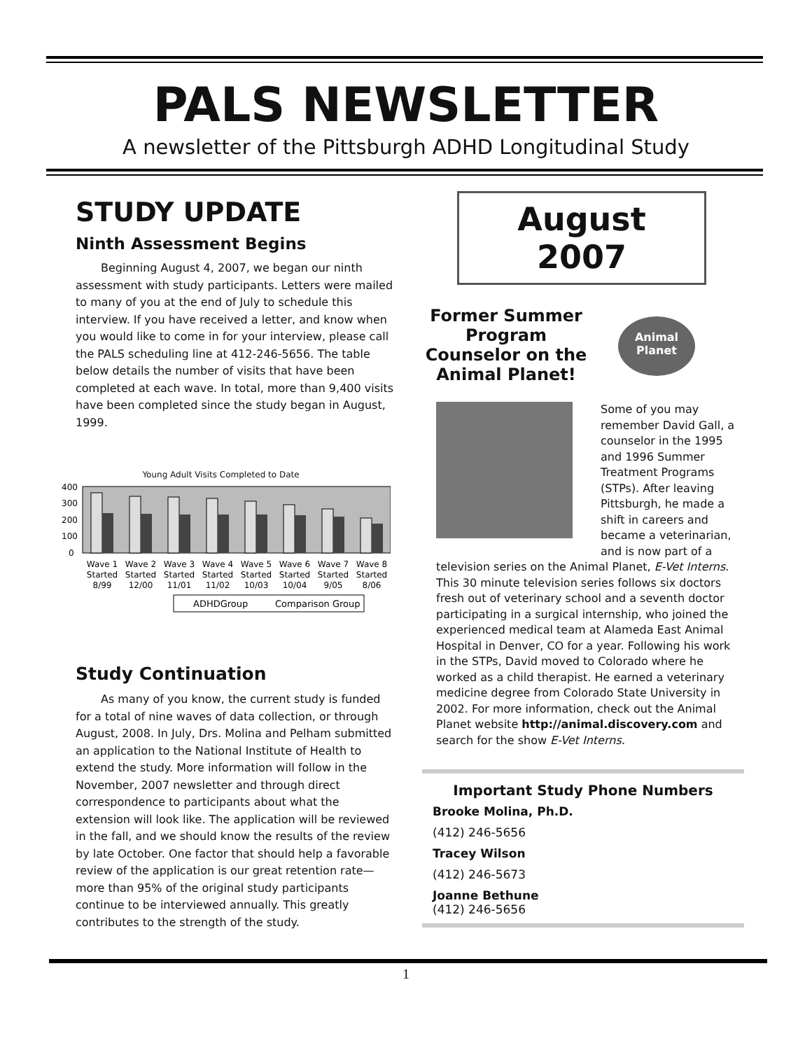PALS NEWSLETTER
A newsletter of the Pittsburgh ADHD Longitudinal Study
STUDY UPDATE
Ninth Assessment Begins
Beginning August 4, 2007, we began our ninth assessment with study participants. Letters were mailed to many of you at the end of July to schedule this interview. If you have received a letter, and know when you would like to come in for your interview, please call the PALS scheduling line at 412-246-5656. The table below details the number of visits that have been completed at each wave. In total, more than 9,400 visits have been completed since the study began in August, 1999.
Young Adult Visits Completed to Date
400
300
200
100
0
Wave 1
Started
8/99
Wave 2
Started
12/00
Wave 3
Started
11/01
Wave 4
Started
11/02
Wave 5
Started
10/03
Wave 6
Started
10/04
Wave 7
Started
9/05
Wave 8
Started
8/06
ADHDGroup
Comparison Group
Study Continuation
As many of you know, the current study is funded for a total of nine waves of data collection, or through August, 2008. In July, Drs. Molina and Pelham submitted an application to the National Institute of Health to extend the study. More information will follow in the November, 2007 newsletter and through direct correspondence to participants about what the extension will look like. The application will be reviewed in the fall, and we should know the results of the review by late October. One factor that should help a favorable review of the application is our great retention rate—more than 95% of the original study participants continue to be interviewed annually. This greatly contributes to the strength of the study.
August
2007
Former Summer Program Counselor on the Animal Planet!
Animal Planet
Some of you may remember David Gall, a counselor in the 1995 and 1996 Summer Treatment Programs (STPs). After leaving Pittsburgh, he made a shift in careers and became a veterinarian, and is now part of a television series on the Animal Planet, E-Vet Interns. This 30 minute television series follows six doctors fresh out of veterinary school and a seventh doctor participating in a surgical internship, who joined the experienced medical team at Alameda East Animal Hospital in Denver, CO for a year. Following his work in the STPs, David moved to Colorado where he worked as a child therapist. He earned a veterinary medicine degree from Colorado State University in 2002. For more information, check out the Animal Planet website http://animal.discovery.com and search for the show E-Vet Interns.
Important Study Phone Numbers
Brooke Molina, Ph.D.
(412) 246-5656
Tracey Wilson
(412) 246-5673
Joanne Bethune
(412) 246-5656
1